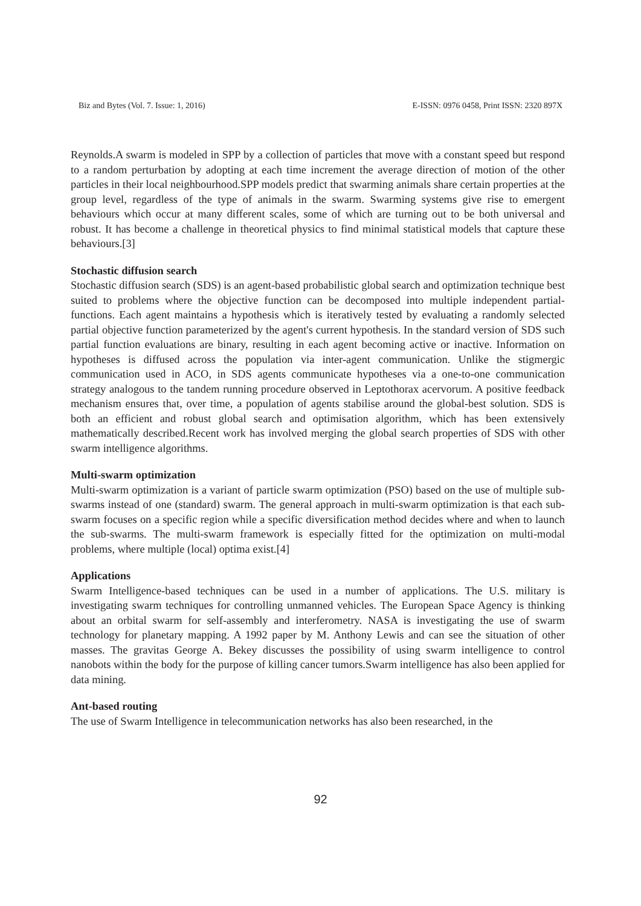Biz and Bytes (Vol. 7. Issue: 1, 2016) E-ISSN: 0976 0458, Print ISSN: 2320 897X
Reynolds.A swarm is modeled in SPP by a collection of particles that move with a constant speed but respond to a random perturbation by adopting at each time increment the average direction of motion of the other particles in their local neighbourhood.SPP models predict that swarming animals share certain properties at the group level, regardless of the type of animals in the swarm. Swarming systems give rise to emergent behaviours which occur at many different scales, some of which are turning out to be both universal and robust. It has become a challenge in theoretical physics to find minimal statistical models that capture these behaviours.[3]
Stochastic diffusion search
Stochastic diffusion search (SDS) is an agent-based probabilistic global search and optimization technique best suited to problems where the objective function can be decomposed into multiple independent partial-functions. Each agent maintains a hypothesis which is iteratively tested by evaluating a randomly selected partial objective function parameterized by the agent's current hypothesis. In the standard version of SDS such partial function evaluations are binary, resulting in each agent becoming active or inactive. Information on hypotheses is diffused across the population via inter-agent communication. Unlike the stigmergic communication used in ACO, in SDS agents communicate hypotheses via a one-to-one communication strategy analogous to the tandem running procedure observed in Leptothorax acervorum. A positive feedback mechanism ensures that, over time, a population of agents stabilise around the global-best solution. SDS is both an efficient and robust global search and optimisation algorithm, which has been extensively mathematically described.Recent work has involved merging the global search properties of SDS with other swarm intelligence algorithms.
Multi-swarm optimization
Multi-swarm optimization is a variant of particle swarm optimization (PSO) based on the use of multiple sub-swarms instead of one (standard) swarm. The general approach in multi-swarm optimization is that each sub-swarm focuses on a specific region while a specific diversification method decides where and when to launch the sub-swarms. The multi-swarm framework is especially fitted for the optimization on multi-modal problems, where multiple (local) optima exist.[4]
Applications
Swarm Intelligence-based techniques can be used in a number of applications. The U.S. military is investigating swarm techniques for controlling unmanned vehicles. The European Space Agency is thinking about an orbital swarm for self-assembly and interferometry. NASA is investigating the use of swarm technology for planetary mapping. A 1992 paper by M. Anthony Lewis and can see the situation of other masses. The gravitas George A. Bekey discusses the possibility of using swarm intelligence to control nanobots within the body for the purpose of killing cancer tumors.Swarm intelligence has also been applied for data mining.
Ant-based routing
The use of Swarm Intelligence in telecommunication networks has also been researched, in the
92